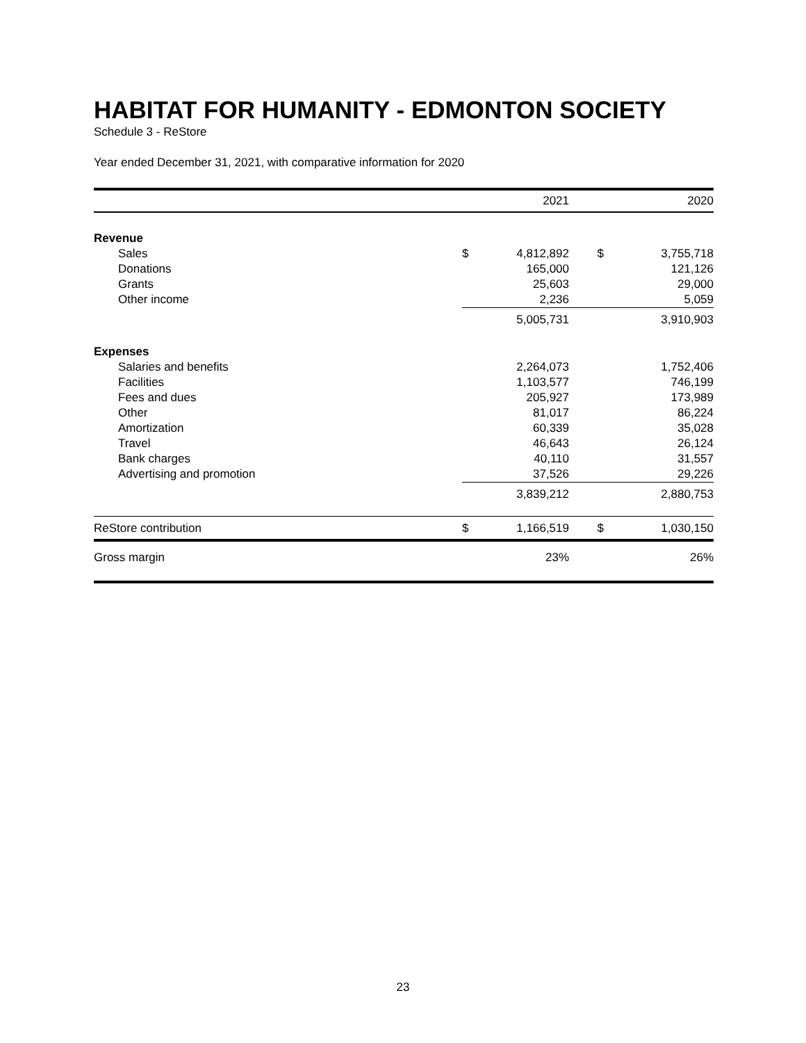HABITAT FOR HUMANITY - EDMONTON SOCIETY
Schedule 3 - ReStore
Year ended December 31, 2021, with comparative information for 2020
| | | 2021 | | 2020 |
| --- | --- | --- | --- | --- |
| Revenue | | | | |
| Sales | $ | 4,812,892 | $ | 3,755,718 |
| Donations | | 165,000 | | 121,126 |
| Grants | | 25,603 | | 29,000 |
| Other income | | 2,236 | | 5,059 |
| | | 5,005,731 | | 3,910,903 |
| Expenses | | | | |
| Salaries and benefits | | 2,264,073 | | 1,752,406 |
| Facilities | | 1,103,577 | | 746,199 |
| Fees and dues | | 205,927 | | 173,989 |
| Other | | 81,017 | | 86,224 |
| Amortization | | 60,339 | | 35,028 |
| Travel | | 46,643 | | 26,124 |
| Bank charges | | 40,110 | | 31,557 |
| Advertising and promotion | | 37,526 | | 29,226 |
| | | 3,839,212 | | 2,880,753 |
| ReStore contribution | $ | 1,166,519 | $ | 1,030,150 |
| Gross margin | | 23% | | 26% |
23